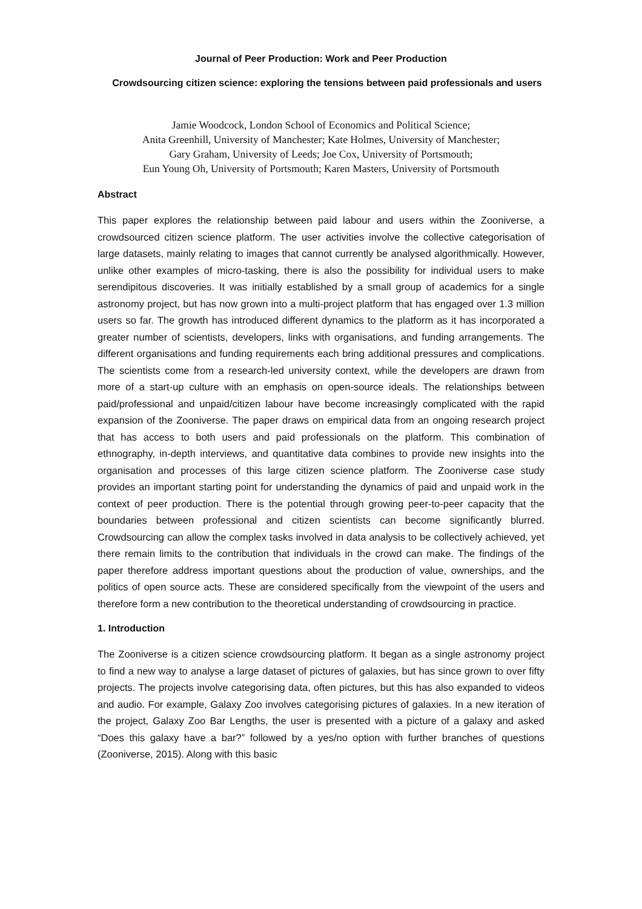Journal of Peer Production: Work and Peer Production
Crowdsourcing citizen science: exploring the tensions between paid professionals and users
Jamie Woodcock, London School of Economics and Political Science;
Anita Greenhill, University of Manchester; Kate Holmes, University of Manchester;
Gary Graham, University of Leeds; Joe Cox, University of Portsmouth;
Eun Young Oh, University of Portsmouth; Karen Masters, University of Portsmouth
Abstract
This paper explores the relationship between paid labour and users within the Zooniverse, a crowdsourced citizen science platform. The user activities involve the collective categorisation of large datasets, mainly relating to images that cannot currently be analysed algorithmically. However, unlike other examples of micro-tasking, there is also the possibility for individual users to make serendipitous discoveries. It was initially established by a small group of academics for a single astronomy project, but has now grown into a multi-project platform that has engaged over 1.3 million users so far. The growth has introduced different dynamics to the platform as it has incorporated a greater number of scientists, developers, links with organisations, and funding arrangements. The different organisations and funding requirements each bring additional pressures and complications. The scientists come from a research-led university context, while the developers are drawn from more of a start-up culture with an emphasis on open-source ideals. The relationships between paid/professional and unpaid/citizen labour have become increasingly complicated with the rapid expansion of the Zooniverse. The paper draws on empirical data from an ongoing research project that has access to both users and paid professionals on the platform. This combination of ethnography, in-depth interviews, and quantitative data combines to provide new insights into the organisation and processes of this large citizen science platform. The Zooniverse case study provides an important starting point for understanding the dynamics of paid and unpaid work in the context of peer production. There is the potential through growing peer-to-peer capacity that the boundaries between professional and citizen scientists can become significantly blurred. Crowdsourcing can allow the complex tasks involved in data analysis to be collectively achieved, yet there remain limits to the contribution that individuals in the crowd can make. The findings of the paper therefore address important questions about the production of value, ownerships, and the politics of open source acts. These are considered specifically from the viewpoint of the users and therefore form a new contribution to the theoretical understanding of crowdsourcing in practice.
1. Introduction
The Zooniverse is a citizen science crowdsourcing platform. It began as a single astronomy project to find a new way to analyse a large dataset of pictures of galaxies, but has since grown to over fifty projects. The projects involve categorising data, often pictures, but this has also expanded to videos and audio. For example, Galaxy Zoo involves categorising pictures of galaxies. In a new iteration of the project, Galaxy Zoo Bar Lengths, the user is presented with a picture of a galaxy and asked “Does this galaxy have a bar?” followed by a yes/no option with further branches of questions (Zooniverse, 2015). Along with this basic